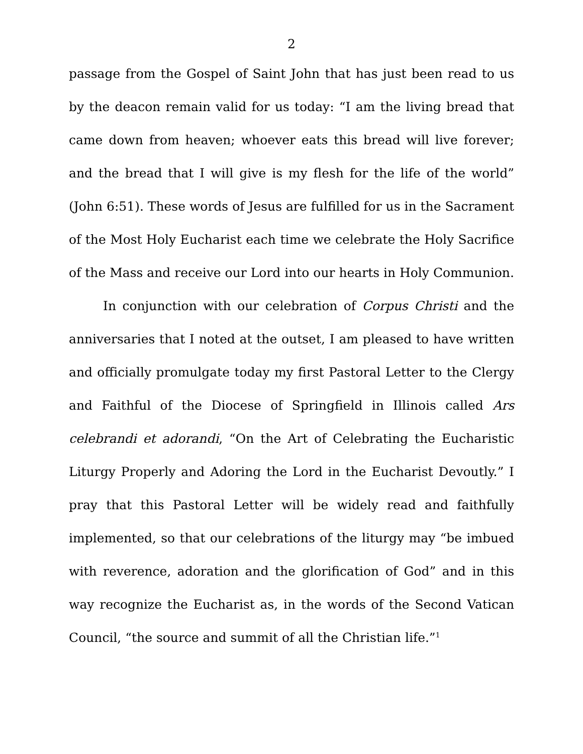2
passage from the Gospel of Saint John that has just been read to us by the deacon remain valid for us today: “I am the living bread that came down from heaven; whoever eats this bread will live forever; and the bread that I will give is my flesh for the life of the world” (John 6:51). These words of Jesus are fulfilled for us in the Sacrament of the Most Holy Eucharist each time we celebrate the Holy Sacrifice of the Mass and receive our Lord into our hearts in Holy Communion.
In conjunction with our celebration of Corpus Christi and the anniversaries that I noted at the outset, I am pleased to have written and officially promulgate today my first Pastoral Letter to the Clergy and Faithful of the Diocese of Springfield in Illinois called Ars celebrandi et adorandi, “On the Art of Celebrating the Eucharistic Liturgy Properly and Adoring the Lord in the Eucharist Devoutly.” I pray that this Pastoral Letter will be widely read and faithfully implemented, so that our celebrations of the liturgy may “be imbued with reverence, adoration and the glorification of God” and in this way recognize the Eucharist as, in the words of the Second Vatican Council, “the source and summit of all the Christian life.”<sup>1</sup>